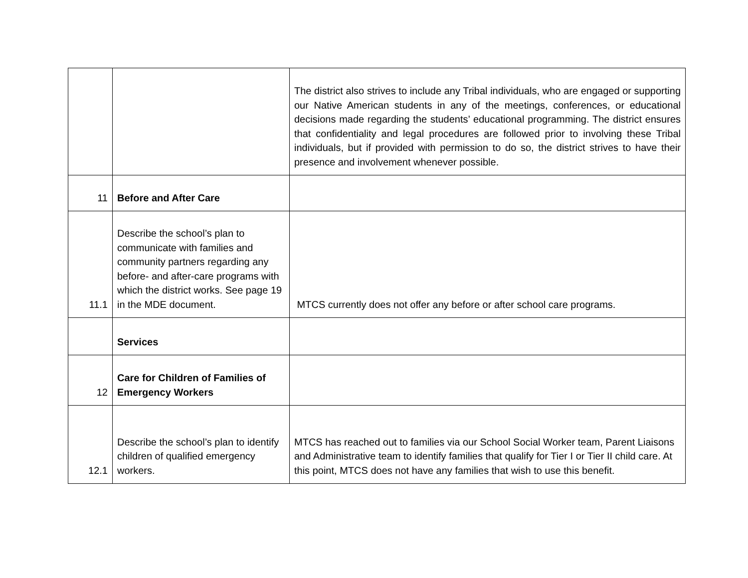| | | The district also strives to include any Tribal individuals, who are engaged or supporting our Native American students in any of the meetings, conferences, or educational decisions made regarding the students’ educational programming. The district ensures that confidentiality and legal procedures are followed prior to involving these Tribal individuals, but if provided with permission to do so, the district strives to have their presence and involvement whenever possible. |
| 11 | Before and After Care | |
| 11.1 | Describe the school’s plan to communicate with families and community partners regarding any before- and after-care programs with which the district works. See page 19 in the MDE document. | MTCS currently does not offer any before or after school care programs. |
| | Services | |
| 12 | Care for Children of Families of Emergency Workers | |
| 12.1 | Describe the school’s plan to identify children of qualified emergency workers. | MTCS has reached out to families via our School Social Worker team, Parent Liaisons and Administrative team to identify families that qualify for Tier I or Tier II child care. At this point, MTCS does not have any families that wish to use this benefit. |